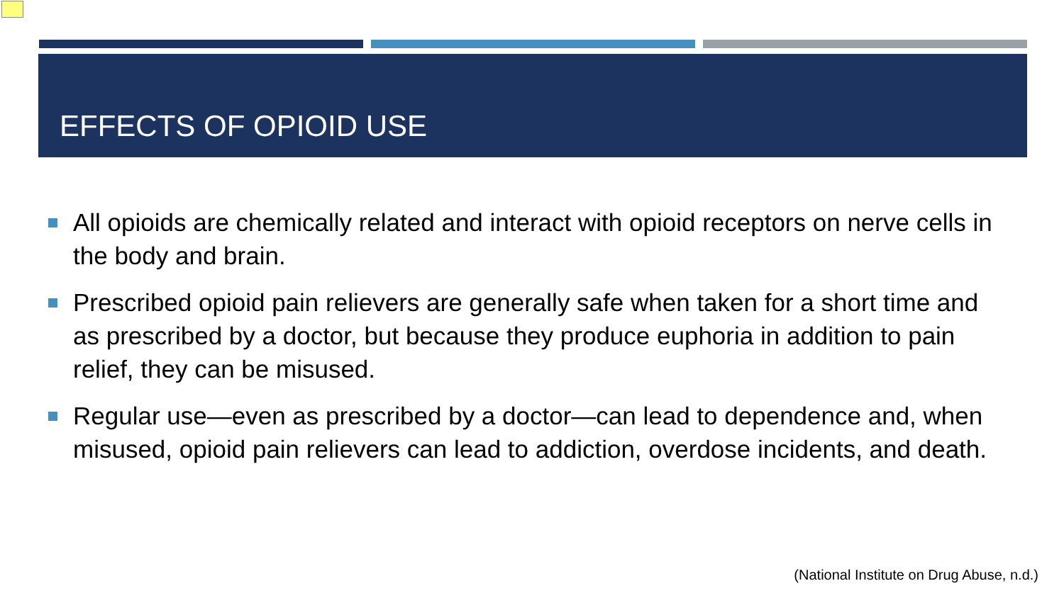EFFECTS OF OPIOID USE
All opioids are chemically related and interact with opioid receptors on nerve cells in the body and brain.
Prescribed opioid pain relievers are generally safe when taken for a short time and as prescribed by a doctor, but because they produce euphoria in addition to pain relief, they can be misused.
Regular use—even as prescribed by a doctor—can lead to dependence and, when misused, opioid pain relievers can lead to addiction, overdose incidents, and death.
(National Institute on Drug Abuse, n.d.)